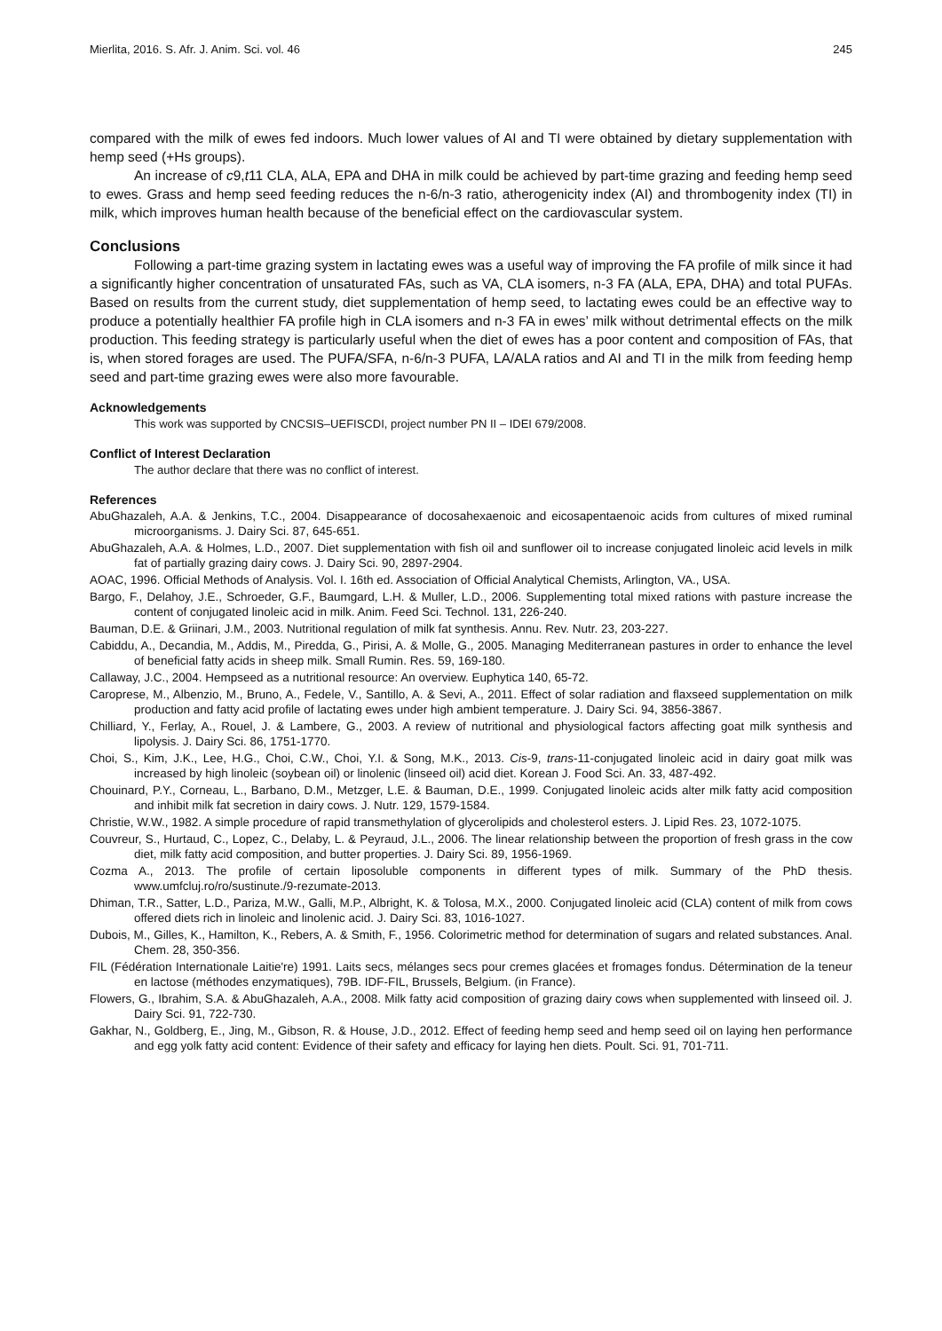Mierlita, 2016. S. Afr. J. Anim. Sci. vol. 46 245
compared with the milk of ewes fed indoors. Much lower values of AI and TI were obtained by dietary supplementation with hemp seed (+Hs groups).
An increase of c9,t11 CLA, ALA, EPA and DHA in milk could be achieved by part-time grazing and feeding hemp seed to ewes. Grass and hemp seed feeding reduces the n-6/n-3 ratio, atherogenicity index (AI) and thrombogenity index (TI) in milk, which improves human health because of the beneficial effect on the cardiovascular system.
Conclusions
Following a part-time grazing system in lactating ewes was a useful way of improving the FA profile of milk since it had a significantly higher concentration of unsaturated FAs, such as VA, CLA isomers, n-3 FA (ALA, EPA, DHA) and total PUFAs. Based on results from the current study, diet supplementation of hemp seed, to lactating ewes could be an effective way to produce a potentially healthier FA profile high in CLA isomers and n-3 FA in ewes’ milk without detrimental effects on the milk production. This feeding strategy is particularly useful when the diet of ewes has a poor content and composition of FAs, that is, when stored forages are used. The PUFA/SFA, n-6/n-3 PUFA, LA/ALA ratios and AI and TI in the milk from feeding hemp seed and part-time grazing ewes were also more favourable.
Acknowledgements
This work was supported by CNCSIS–UEFISCDI, project number PN II – IDEI 679/2008.
Conflict of Interest Declaration
The author declare that there was no conflict of interest.
References
AbuGhazaleh, A.A. & Jenkins, T.C., 2004. Disappearance of docosahexaenoic and eicosapentaenoic acids from cultures of mixed ruminal microorganisms. J. Dairy Sci. 87, 645-651.
AbuGhazaleh, A.A. & Holmes, L.D., 2007. Diet supplementation with fish oil and sunflower oil to increase conjugated linoleic acid levels in milk fat of partially grazing dairy cows. J. Dairy Sci. 90, 2897-2904.
AOAC, 1996. Official Methods of Analysis. Vol. I. 16th ed. Association of Official Analytical Chemists, Arlington, VA., USA.
Bargo, F., Delahoy, J.E., Schroeder, G.F., Baumgard, L.H. & Muller, L.D., 2006. Supplementing total mixed rations with pasture increase the content of conjugated linoleic acid in milk. Anim. Feed Sci. Technol. 131, 226-240.
Bauman, D.E. & Griinari, J.M., 2003. Nutritional regulation of milk fat synthesis. Annu. Rev. Nutr. 23, 203-227.
Cabiddu, A., Decandia, M., Addis, M., Piredda, G., Pirisi, A. & Molle, G., 2005. Managing Mediterranean pastures in order to enhance the level of beneficial fatty acids in sheep milk. Small Rumin. Res. 59, 169-180.
Callaway, J.C., 2004. Hempseed as a nutritional resource: An overview. Euphytica 140, 65-72.
Caroprese, M., Albenzio, M., Bruno, A., Fedele, V., Santillo, A. & Sevi, A., 2011. Effect of solar radiation and flaxseed supplementation on milk production and fatty acid profile of lactating ewes under high ambient temperature. J. Dairy Sci. 94, 3856-3867.
Chilliard, Y., Ferlay, A., Rouel, J. & Lambere, G., 2003. A review of nutritional and physiological factors affecting goat milk synthesis and lipolysis. J. Dairy Sci. 86, 1751-1770.
Choi, S., Kim, J.K., Lee, H.G., Choi, C.W., Choi, Y.I. & Song, M.K., 2013. Cis-9, trans-11-conjugated linoleic acid in dairy goat milk was increased by high linoleic (soybean oil) or linolenic (linseed oil) acid diet. Korean J. Food Sci. An. 33, 487-492.
Chouinard, P.Y., Corneau, L., Barbano, D.M., Metzger, L.E. & Bauman, D.E., 1999. Conjugated linoleic acids alter milk fatty acid composition and inhibit milk fat secretion in dairy cows. J. Nutr. 129, 1579-1584.
Christie, W.W., 1982. A simple procedure of rapid transmethylation of glycerolipids and cholesterol esters. J. Lipid Res. 23, 1072-1075.
Couvreur, S., Hurtaud, C., Lopez, C., Delaby, L. & Peyraud, J.L., 2006. The linear relationship between the proportion of fresh grass in the cow diet, milk fatty acid composition, and butter properties. J. Dairy Sci. 89, 1956-1969.
Cozma A., 2013. The profile of certain liposoluble components in different types of milk. Summary of the PhD thesis. www.umfcluj.ro/ro/sustinute./9-rezumate-2013.
Dhiman, T.R., Satter, L.D., Pariza, M.W., Galli, M.P., Albright, K. & Tolosa, M.X., 2000. Conjugated linoleic acid (CLA) content of milk from cows offered diets rich in linoleic and linolenic acid. J. Dairy Sci. 83, 1016-1027.
Dubois, M., Gilles, K., Hamilton, K., Rebers, A. & Smith, F., 1956. Colorimetric method for determination of sugars and related substances. Anal. Chem. 28, 350-356.
FIL (Fédération Internationale Laitie're) 1991. Laits secs, mélanges secs pour cremes glacées et fromages fondus. Détermination de la teneur en lactose (méthodes enzymatiques), 79B. IDF-FIL, Brussels, Belgium. (in France).
Flowers, G., Ibrahim, S.A. & AbuGhazaleh, A.A., 2008. Milk fatty acid composition of grazing dairy cows when supplemented with linseed oil. J. Dairy Sci. 91, 722-730.
Gakhar, N., Goldberg, E., Jing, M., Gibson, R. & House, J.D., 2012. Effect of feeding hemp seed and hemp seed oil on laying hen performance and egg yolk fatty acid content: Evidence of their safety and efficacy for laying hen diets. Poult. Sci. 91, 701-711.